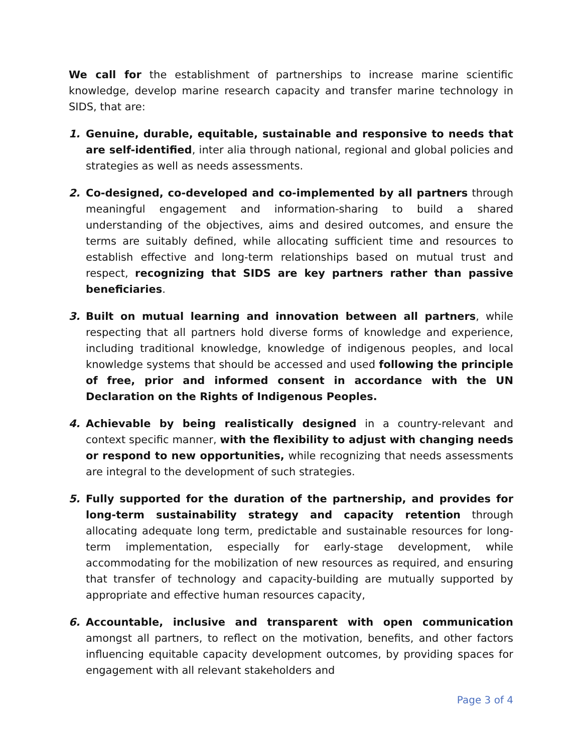We call for the establishment of partnerships to increase marine scientific knowledge, develop marine research capacity and transfer marine technology in SIDS, that are:
1. Genuine, durable, equitable, sustainable and responsive to needs that are self-identified, inter alia through national, regional and global policies and strategies as well as needs assessments.
2. Co-designed, co-developed and co-implemented by all partners through meaningful engagement and information-sharing to build a shared understanding of the objectives, aims and desired outcomes, and ensure the terms are suitably defined, while allocating sufficient time and resources to establish effective and long-term relationships based on mutual trust and respect, recognizing that SIDS are key partners rather than passive beneficiaries.
3. Built on mutual learning and innovation between all partners, while respecting that all partners hold diverse forms of knowledge and experience, including traditional knowledge, knowledge of indigenous peoples, and local knowledge systems that should be accessed and used following the principle of free, prior and informed consent in accordance with the UN Declaration on the Rights of Indigenous Peoples.
4. Achievable by being realistically designed in a country-relevant and context specific manner, with the flexibility to adjust with changing needs or respond to new opportunities, while recognizing that needs assessments are integral to the development of such strategies.
5. Fully supported for the duration of the partnership, and provides for long-term sustainability strategy and capacity retention through allocating adequate long term, predictable and sustainable resources for long-term implementation, especially for early-stage development, while accommodating for the mobilization of new resources as required, and ensuring that transfer of technology and capacity-building are mutually supported by appropriate and effective human resources capacity,
6. Accountable, inclusive and transparent with open communication amongst all partners, to reflect on the motivation, benefits, and other factors influencing equitable capacity development outcomes, by providing spaces for engagement with all relevant stakeholders and
Page 3 of 4